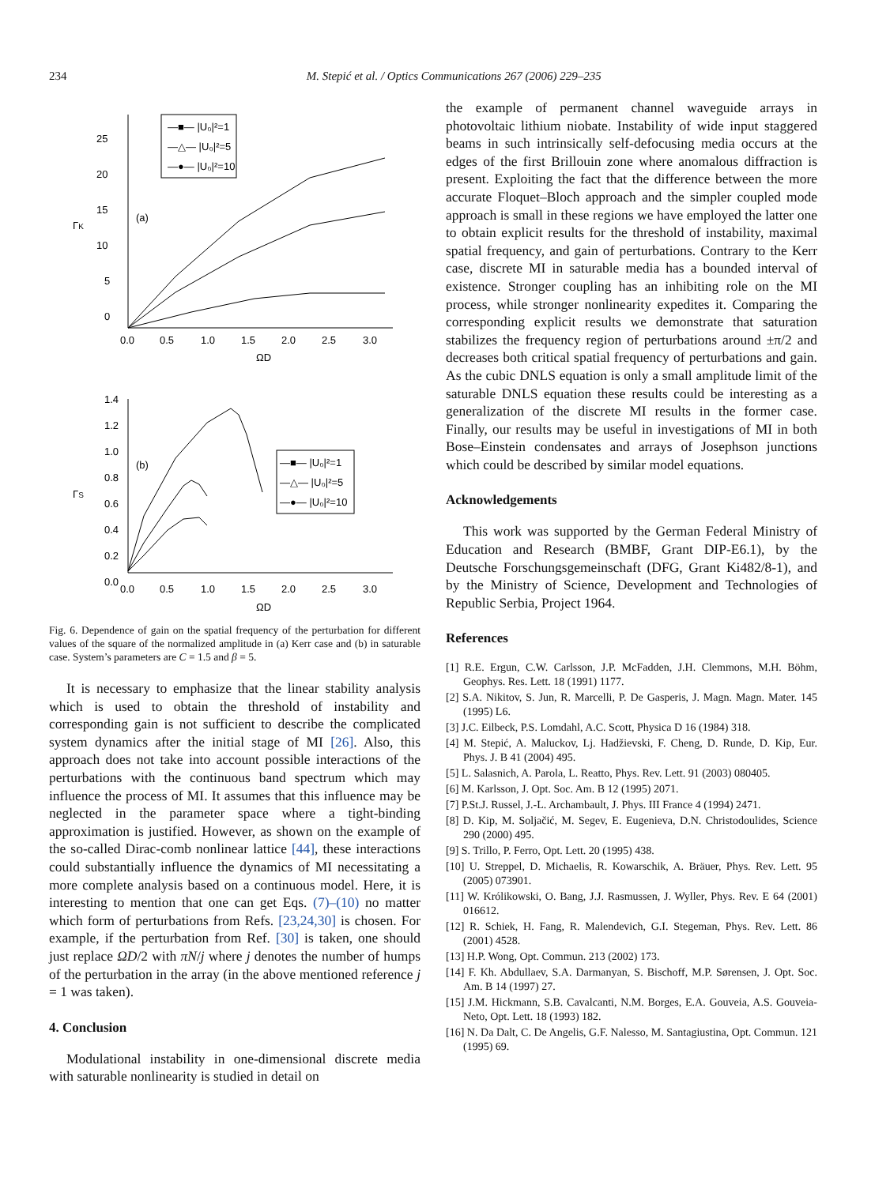234 M. Stepić et al. / Optics Communications 267 (2006) 229–235
25
20
15
10
5
0
0.0
0.5
1.0
1.5
2.0
2.5
3.0
ΩD
ΓK
(a)
—■— |U₀|²=1
—△— |U₀|²=5
—●— |U₀|²=10
1.4
1.2
1.0
0.8
0.6
0.4
0.2
0.0
0.0
0.5
1.0
1.5
2.0
2.5
3.0
ΩD
ΓS
(b)
—■— |U₀|²=1
—△— |U₀|²=5
—●— |U₀|²=10
Fig. 6. Dependence of gain on the spatial frequency of the perturbation for different values of the square of the normalized amplitude in (a) Kerr case and (b) in saturable case. System’s parameters are C = 1.5 and β = 5.
It is necessary to emphasize that the linear stability analysis which is used to obtain the threshold of instability and corresponding gain is not sufficient to describe the complicated system dynamics after the initial stage of MI [26]. Also, this approach does not take into account possible interactions of the perturbations with the continuous band spectrum which may influence the process of MI. It assumes that this influence may be neglected in the parameter space where a tight-binding approximation is justified. However, as shown on the example of the so-called Dirac-comb nonlinear lattice [44], these interactions could substantially influence the dynamics of MI necessitating a more complete analysis based on a continuous model. Here, it is interesting to mention that one can get Eqs. (7)–(10) no matter which form of perturbations from Refs. [23,24,30] is chosen. For example, if the perturbation from Ref. [30] is taken, one should just replace ΩD/2 with πN/j where j denotes the number of humps of the perturbation in the array (in the above mentioned reference j = 1 was taken).
4. Conclusion
Modulational instability in one-dimensional discrete media with saturable nonlinearity is studied in detail on
the example of permanent channel waveguide arrays in photovoltaic lithium niobate. Instability of wide input staggered beams in such intrinsically self-defocusing media occurs at the edges of the first Brillouin zone where anomalous diffraction is present. Exploiting the fact that the difference between the more accurate Floquet–Bloch approach and the simpler coupled mode approach is small in these regions we have employed the latter one to obtain explicit results for the threshold of instability, maximal spatial frequency, and gain of perturbations. Contrary to the Kerr case, discrete MI in saturable media has a bounded interval of existence. Stronger coupling has an inhibiting role on the MI process, while stronger nonlinearity expedites it. Comparing the corresponding explicit results we demonstrate that saturation stabilizes the frequency region of perturbations around ±π/2 and decreases both critical spatial frequency of perturbations and gain. As the cubic DNLS equation is only a small amplitude limit of the saturable DNLS equation these results could be interesting as a generalization of the discrete MI results in the former case. Finally, our results may be useful in investigations of MI in both Bose–Einstein condensates and arrays of Josephson junctions which could be described by similar model equations.
Acknowledgements
This work was supported by the German Federal Ministry of Education and Research (BMBF, Grant DIP-E6.1), by the Deutsche Forschungsgemeinschaft (DFG, Grant Ki482/8-1), and by the Ministry of Science, Development and Technologies of Republic Serbia, Project 1964.
References
[1] R.E. Ergun, C.W. Carlsson, J.P. McFadden, J.H. Clemmons, M.H. Böhm, Geophys. Res. Lett. 18 (1991) 1177.
[2] S.A. Nikitov, S. Jun, R. Marcelli, P. De Gasperis, J. Magn. Magn. Mater. 145 (1995) L6.
[3] J.C. Eilbeck, P.S. Lomdahl, A.C. Scott, Physica D 16 (1984) 318.
[4] M. Stepić, A. Maluckov, Lj. Hadžievski, F. Cheng, D. Runde, D. Kip, Eur. Phys. J. B 41 (2004) 495.
[5] L. Salasnich, A. Parola, L. Reatto, Phys. Rev. Lett. 91 (2003) 080405.
[6] M. Karlsson, J. Opt. Soc. Am. B 12 (1995) 2071.
[7] P.St.J. Russel, J.-L. Archambault, J. Phys. III France 4 (1994) 2471.
[8] D. Kip, M. Soljačić, M. Segev, E. Eugenieva, D.N. Christodoulides, Science 290 (2000) 495.
[9] S. Trillo, P. Ferro, Opt. Lett. 20 (1995) 438.
[10] U. Streppel, D. Michaelis, R. Kowarschik, A. Bräuer, Phys. Rev. Lett. 95 (2005) 073901.
[11] W. Królikowski, O. Bang, J.J. Rasmussen, J. Wyller, Phys. Rev. E 64 (2001) 016612.
[12] R. Schiek, H. Fang, R. Malendevich, G.I. Stegeman, Phys. Rev. Lett. 86 (2001) 4528.
[13] H.P. Wong, Opt. Commun. 213 (2002) 173.
[14] F. Kh. Abdullaev, S.A. Darmanyan, S. Bischoff, M.P. Sørensen, J. Opt. Soc. Am. B 14 (1997) 27.
[15] J.M. Hickmann, S.B. Cavalcanti, N.M. Borges, E.A. Gouveia, A.S. Gouveia-Neto, Opt. Lett. 18 (1993) 182.
[16] N. Da Dalt, C. De Angelis, G.F. Nalesso, M. Santagiustina, Opt. Commun. 121 (1995) 69.